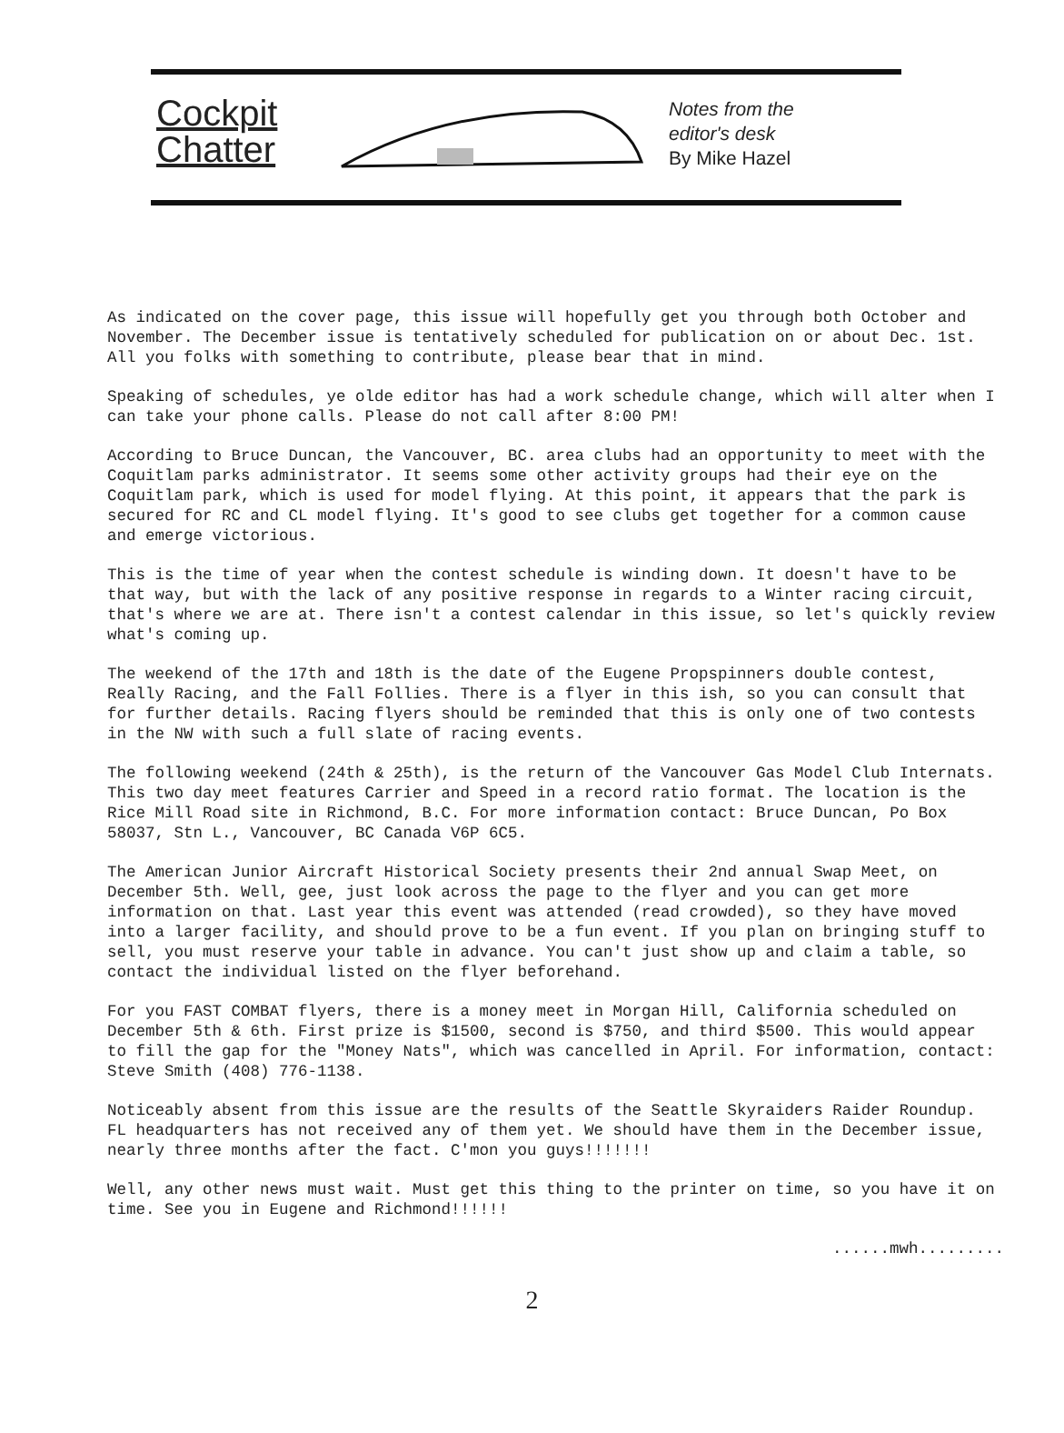Cockpit
Chatter
Notes from the
editor's desk
By Mike Hazel
As indicated on the cover page, this issue will hopefully get you through both October and November. The December issue is tentatively scheduled for publication on or about Dec. 1st. All you folks with something to contribute, please bear that in mind.
Speaking of schedules, ye olde editor has had a work schedule change, which will alter when I can take your phone calls. Please do not call after 8:00 PM!
According to Bruce Duncan, the Vancouver, BC. area clubs had an opportunity to meet with the Coquitlam parks administrator. It seems some other activity groups had their eye on the Coquitlam park, which is used for model flying. At this point, it appears that the park is secured for RC and CL model flying. It's good to see clubs get together for a common cause and emerge victorious.
This is the time of year when the contest schedule is winding down. It doesn't have to be that way, but with the lack of any positive response in regards to a Winter racing circuit, that's where we are at. There isn't a contest calendar in this issue, so let's quickly review what's coming up.
The weekend of the 17th and 18th is the date of the Eugene Propspinners double contest, Really Racing, and the Fall Follies. There is a flyer in this ish, so you can consult that for further details. Racing flyers should be reminded that this is only one of two contests in the NW with such a full slate of racing events.
The following weekend (24th & 25th), is the return of the Vancouver Gas Model Club Internats. This two day meet features Carrier and Speed in a record ratio format. The location is the Rice Mill Road site in Richmond, B.C. For more information contact: Bruce Duncan, Po Box 58037, Stn L., Vancouver, BC Canada V6P 6C5.
The American Junior Aircraft Historical Society presents their 2nd annual Swap Meet, on December 5th. Well, gee, just look across the page to the flyer and you can get more information on that. Last year this event was attended (read crowded), so they have moved into a larger facility, and should prove to be a fun event. If you plan on bringing stuff to sell, you must reserve your table in advance. You can't just show up and claim a table, so contact the individual listed on the flyer beforehand.
For you FAST COMBAT flyers, there is a money meet in Morgan Hill, California scheduled on December 5th & 6th. First prize is $1500, second is $750, and third $500. This would appear to fill the gap for the "Money Nats", which was cancelled in April. For information, contact: Steve Smith (408) 776-1138.
Noticeably absent from this issue are the results of the Seattle Skyraiders Raider Roundup. FL headquarters has not received any of them yet. We should have them in the December issue, nearly three months after the fact. C'mon you guys!!!!!!!
Well, any other news must wait. Must get this thing to the printer on time, so you have it on time. See you in Eugene and Richmond!!!!!!
......mwh.........
2